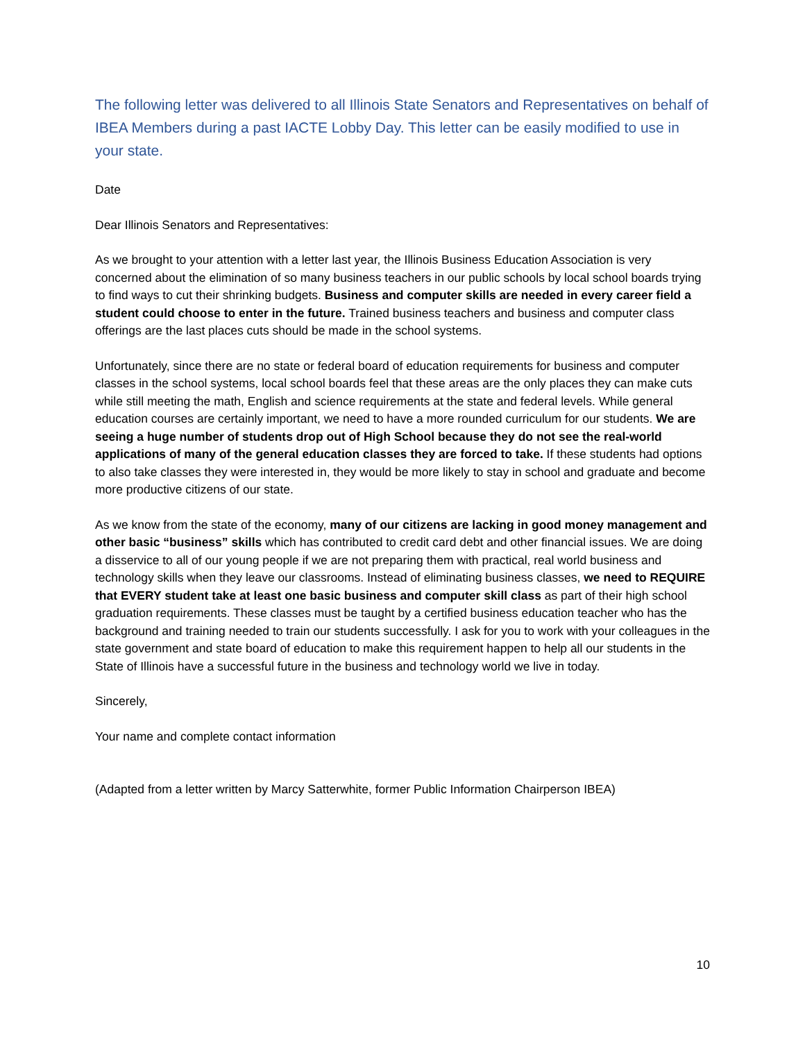The following letter was delivered to all Illinois State Senators and Representatives on behalf of IBEA Members during a past IACTE Lobby Day. This letter can be easily modified to use in your state.
Date
Dear Illinois Senators and Representatives:
As we brought to your attention with a letter last year, the Illinois Business Education Association is very concerned about the elimination of so many business teachers in our public schools by local school boards trying to find ways to cut their shrinking budgets. Business and computer skills are needed in every career field a student could choose to enter in the future. Trained business teachers and business and computer class offerings are the last places cuts should be made in the school systems.
Unfortunately, since there are no state or federal board of education requirements for business and computer classes in the school systems, local school boards feel that these areas are the only places they can make cuts while still meeting the math, English and science requirements at the state and federal levels. While general education courses are certainly important, we need to have a more rounded curriculum for our students. We are seeing a huge number of students drop out of High School because they do not see the real-world applications of many of the general education classes they are forced to take. If these students had options to also take classes they were interested in, they would be more likely to stay in school and graduate and become more productive citizens of our state.
As we know from the state of the economy, many of our citizens are lacking in good money management and other basic “business” skills which has contributed to credit card debt and other financial issues. We are doing a disservice to all of our young people if we are not preparing them with practical, real world business and technology skills when they leave our classrooms. Instead of eliminating business classes, we need to REQUIRE that EVERY student take at least one basic business and computer skill class as part of their high school graduation requirements. These classes must be taught by a certified business education teacher who has the background and training needed to train our students successfully. I ask for you to work with your colleagues in the state government and state board of education to make this requirement happen to help all our students in the State of Illinois have a successful future in the business and technology world we live in today.
Sincerely,
Your name and complete contact information
(Adapted from a letter written by Marcy Satterwhite, former Public Information Chairperson IBEA)
10